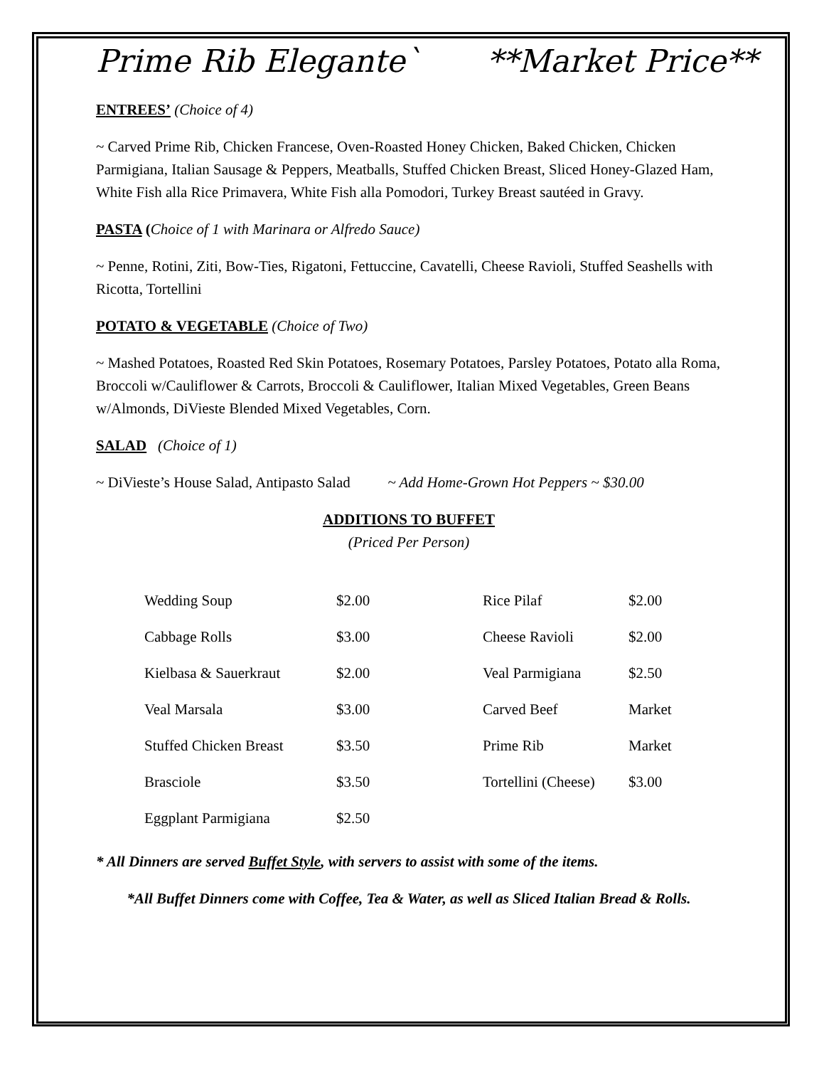Prime Rib Elegante` **Market Price**
ENTREES’ (Choice of 4)
~ Carved Prime Rib, Chicken Francese, Oven-Roasted Honey Chicken, Baked Chicken, Chicken Parmigiana, Italian Sausage & Peppers, Meatballs, Stuffed Chicken Breast, Sliced Honey-Glazed Ham, White Fish alla Rice Primavera, White Fish alla Pomodori, Turkey Breast sautéed in Gravy.
PASTA (Choice of 1 with Marinara or Alfredo Sauce)
~ Penne, Rotini, Ziti, Bow-Ties, Rigatoni, Fettuccine, Cavatelli, Cheese Ravioli, Stuffed Seashells with Ricotta, Tortellini
POTATO & VEGETABLE (Choice of Two)
~ Mashed Potatoes, Roasted Red Skin Potatoes, Rosemary Potatoes, Parsley Potatoes, Potato alla Roma, Broccoli w/Cauliflower & Carrots, Broccoli & Cauliflower, Italian Mixed Vegetables, Green Beans w/Almonds, DiVieste Blended Mixed Vegetables, Corn.
SALAD (Choice of 1)
~ DiVieste’s House Salad, Antipasto Salad ~ Add Home-Grown Hot Peppers ~ $30.00
ADDITIONS TO BUFFET
(Priced Per Person)
| Wedding Soup | $2.00 | Rice Pilaf | $2.00 |
| Cabbage Rolls | $3.00 | Cheese Ravioli | $2.00 |
| Kielbasa & Sauerkraut | $2.00 | Veal Parmigiana | $2.50 |
| Veal Marsala | $3.00 | Carved Beef | Market |
| Stuffed Chicken Breast | $3.50 | Prime Rib | Market |
| Brasciole | $3.50 | Tortellini (Cheese) | $3.00 |
| Eggplant Parmigiana | $2.50 | | |
* All Dinners are served Buffet Style, with servers to assist with some of the items.
*All Buffet Dinners come with Coffee, Tea & Water, as well as Sliced Italian Bread & Rolls.